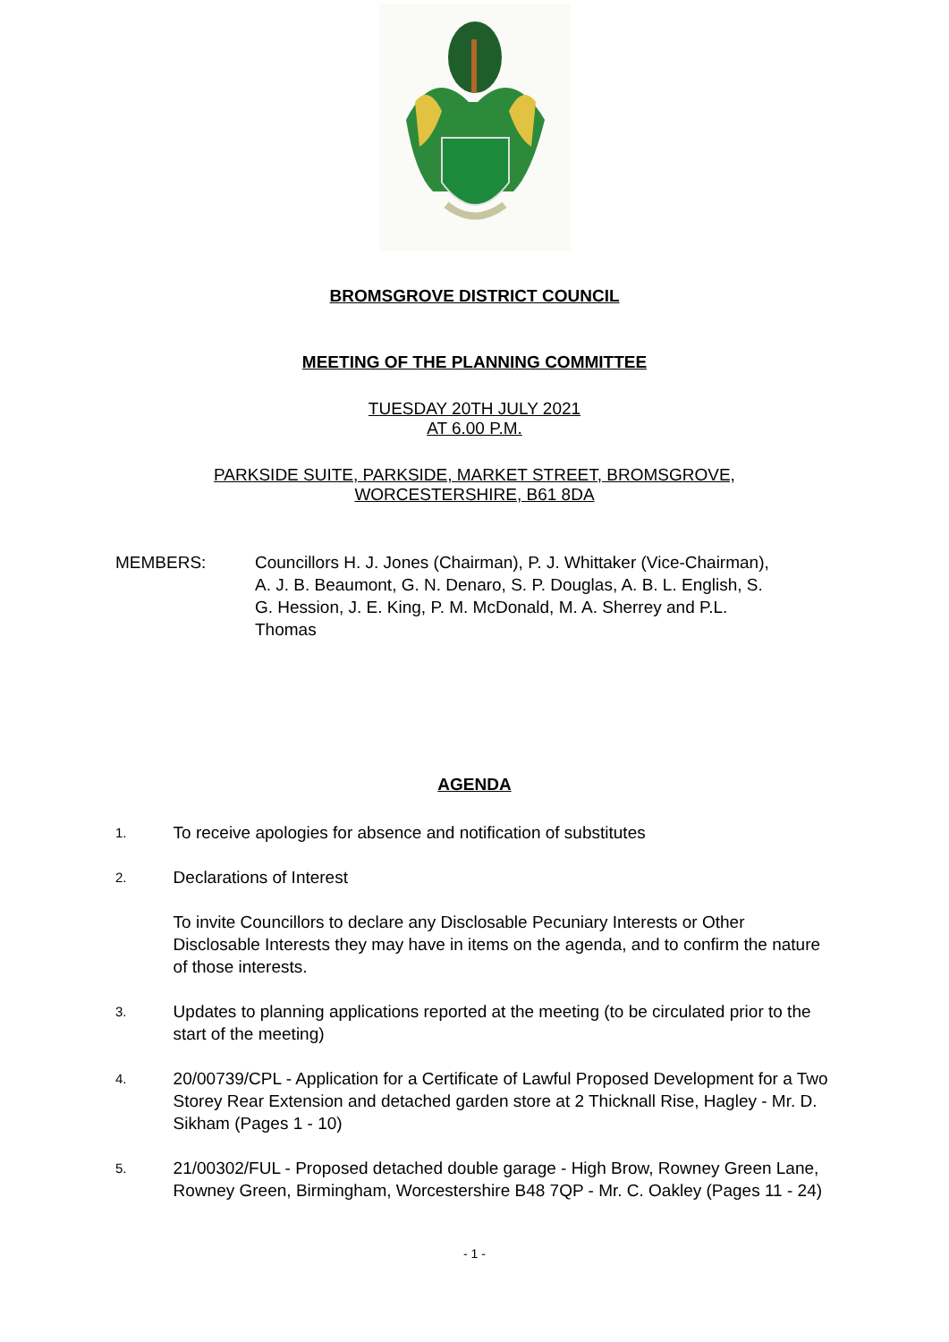BROMSGROVE DISTRICT COUNCIL
MEETING OF THE PLANNING COMMITTEE
TUESDAY 20TH JULY 2021
AT 6.00 P.M.
PARKSIDE SUITE, PARKSIDE, MARKET STREET, BROMSGROVE,
WORCESTERSHIRE, B61 8DA
MEMBERS: Councillors H. J. Jones (Chairman), P. J. Whittaker (Vice-Chairman), A. J. B. Beaumont, G. N. Denaro, S. P. Douglas, A. B. L. English, S. G. Hession, J. E. King, P. M. McDonald, M. A. Sherrey and P.L. Thomas
AGENDA
1.
To receive apologies for absence and notification of substitutes
2.
Declarations of Interest
To invite Councillors to declare any Disclosable Pecuniary Interests or Other Disclosable Interests they may have in items on the agenda, and to confirm the nature of those interests.
3.
Updates to planning applications reported at the meeting (to be circulated prior to the start of the meeting)
4.
20/00739/CPL - Application for a Certificate of Lawful Proposed Development for a Two Storey Rear Extension and detached garden store at 2 Thicknall Rise, Hagley - Mr. D. Sikham (Pages 1 - 10)
5.
21/00302/FUL - Proposed detached double garage - High Brow, Rowney Green Lane, Rowney Green, Birmingham, Worcestershire B48 7QP - Mr. C. Oakley (Pages 11 - 24)
- 1 -